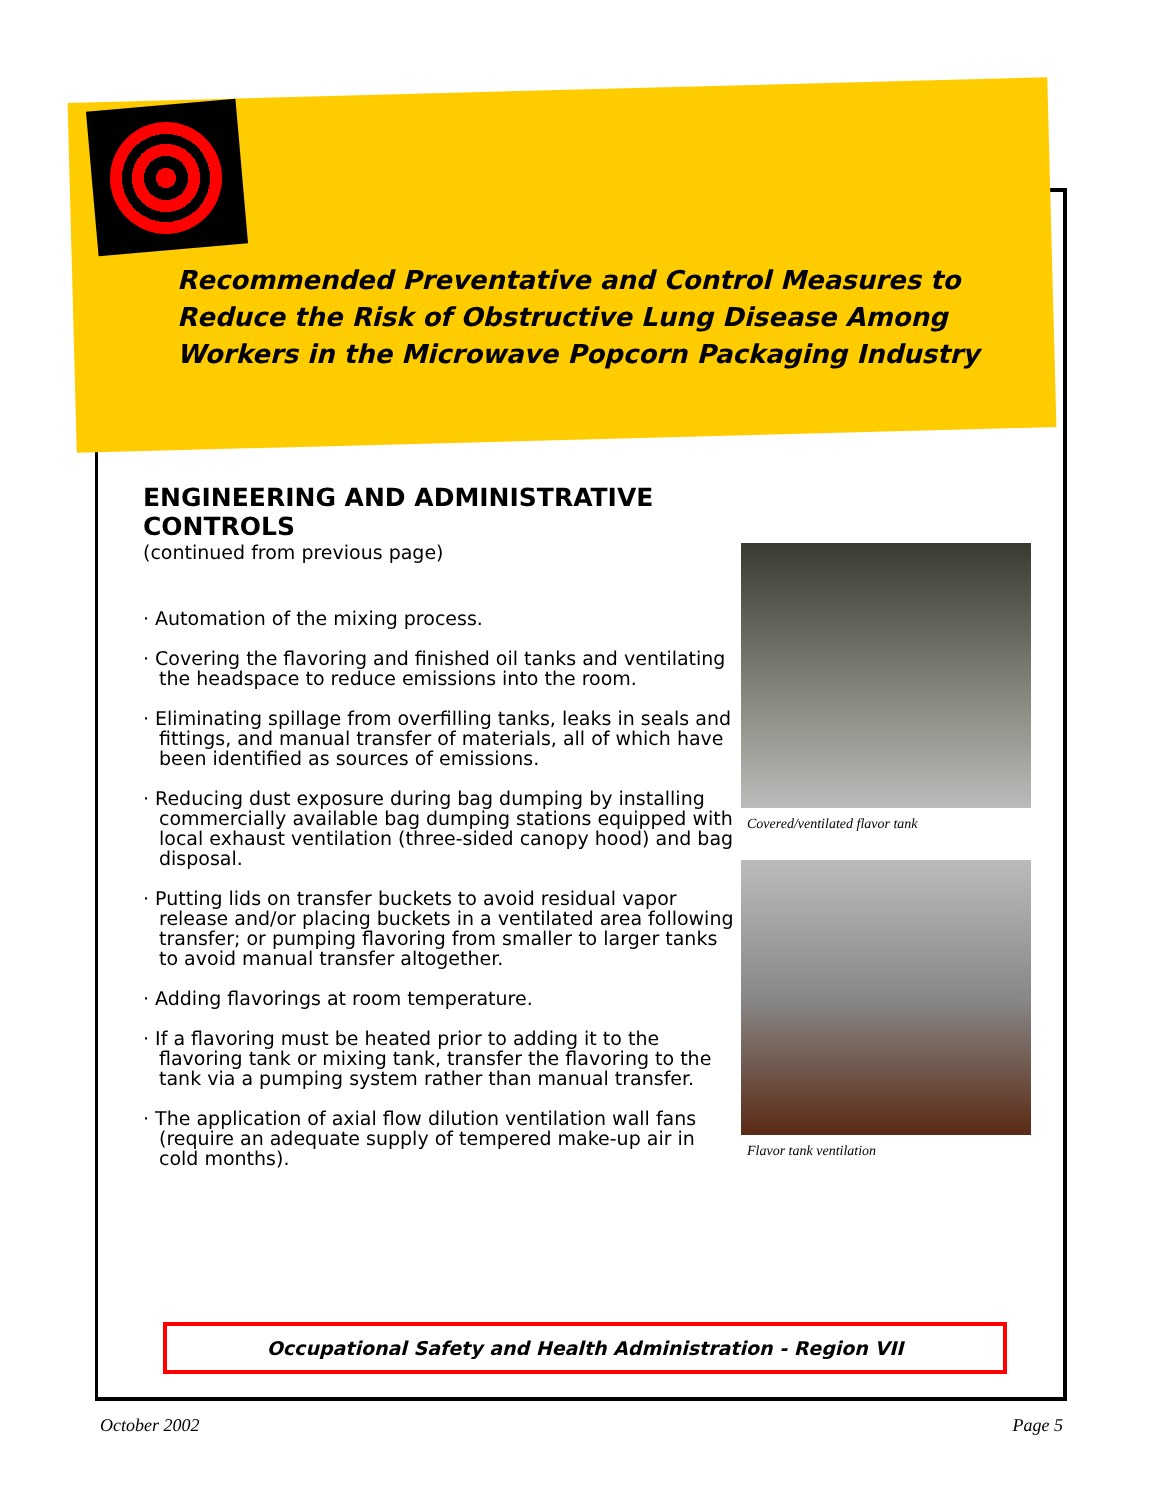Recommended Preventative and Control Measures to Reduce the Risk of Obstructive Lung Disease Among Workers in the Microwave Popcorn Packaging Industry
ENGINEERING AND ADMINISTRATIVE CONTROLS
(continued from previous page)
· Automation of the mixing process.
· Covering the flavoring and finished oil tanks and ventilating the headspace to reduce emissions into the room.
· Eliminating spillage from overfilling tanks, leaks in seals and fittings, and manual transfer of materials, all of which have been identified as sources of emissions.
· Reducing dust exposure during bag dumping by installing commercially available bag dumping stations equipped with local exhaust ventilation (three-sided canopy hood) and bag disposal.
· Putting lids on transfer buckets to avoid residual vapor release and/or placing buckets in a ventilated area following transfer; or pumping flavoring from smaller to larger tanks to avoid manual transfer altogether.
· Adding flavorings at room temperature.
· If a flavoring must be heated prior to adding it to the flavoring tank or mixing tank, transfer the flavoring to the tank via a pumping system rather than manual transfer.
· The application of axial flow dilution ventilation wall fans (require an adequate supply of tempered make-up air in cold months).
Covered/ventilated flavor tank
Flavor tank ventilation
Occupational Safety and Health Administration - Region VII
October 2002 Page 5